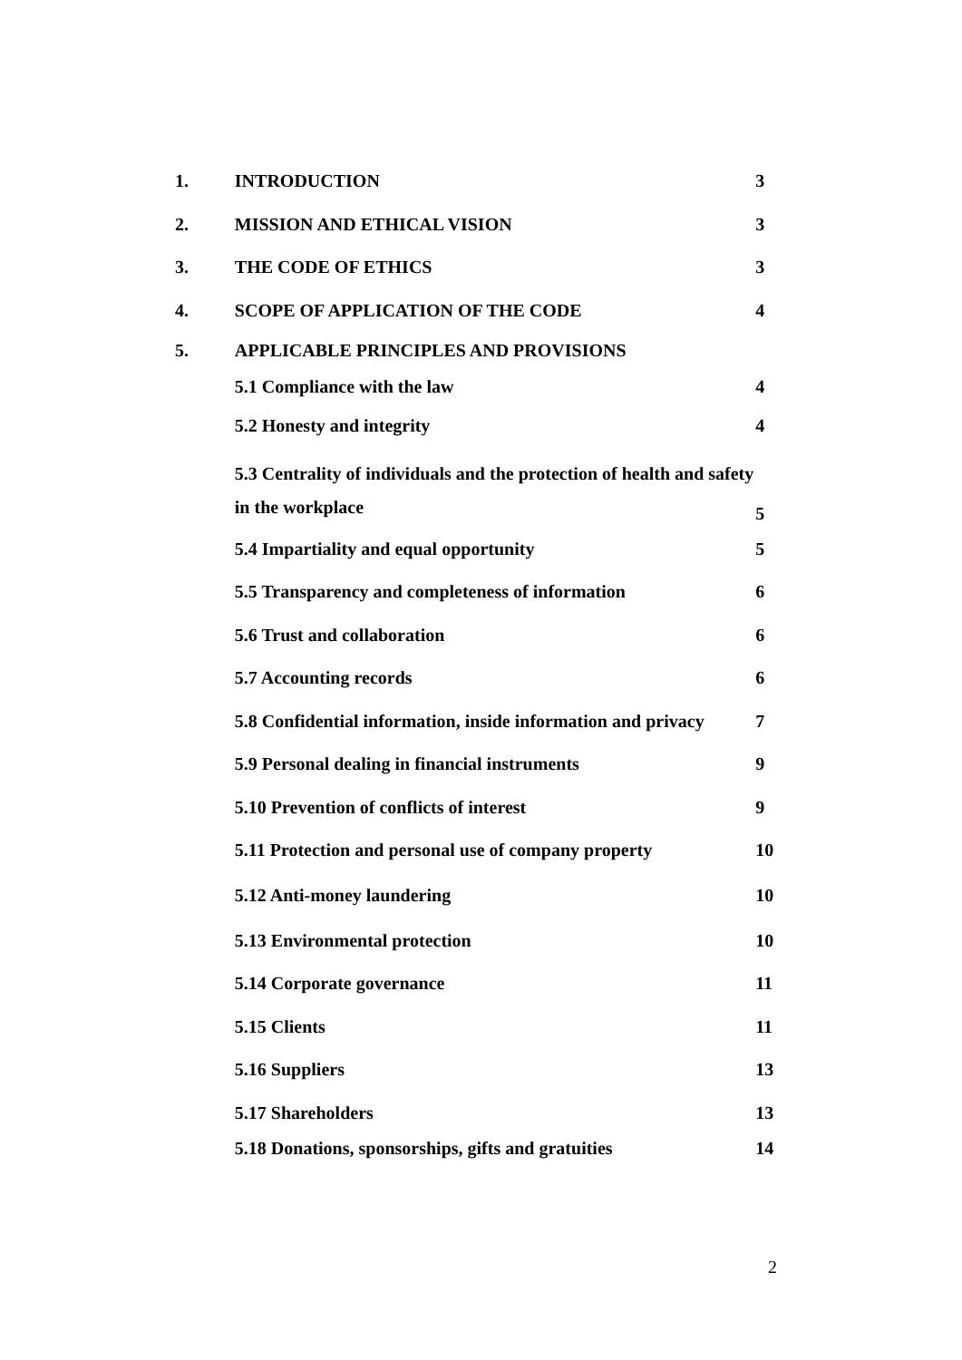1. INTRODUCTION 3
2. MISSION AND ETHICAL VISION 3
3. THE CODE OF ETHICS 3
4. SCOPE OF APPLICATION OF THE CODE 4
5. APPLICABLE PRINCIPLES AND PROVISIONS
5.1 Compliance with the law 4
5.2 Honesty and integrity 4
5.3 Centrality of individuals and the protection of health and safety in the workplace 5
5.4 Impartiality and equal opportunity 5
5.5 Transparency and completeness of information 6
5.6 Trust and collaboration 6
5.7 Accounting records 6
5.8 Confidential information, inside information and privacy 7
5.9 Personal dealing in financial instruments 9
5.10 Prevention of conflicts of interest 9
5.11 Protection and personal use of company property 10
5.12 Anti-money laundering 10
5.13 Environmental protection 10
5.14 Corporate governance 11
5.15 Clients 11
5.16 Suppliers 13
5.17 Shareholders 13
5.18 Donations, sponsorships, gifts and gratuities 14
2